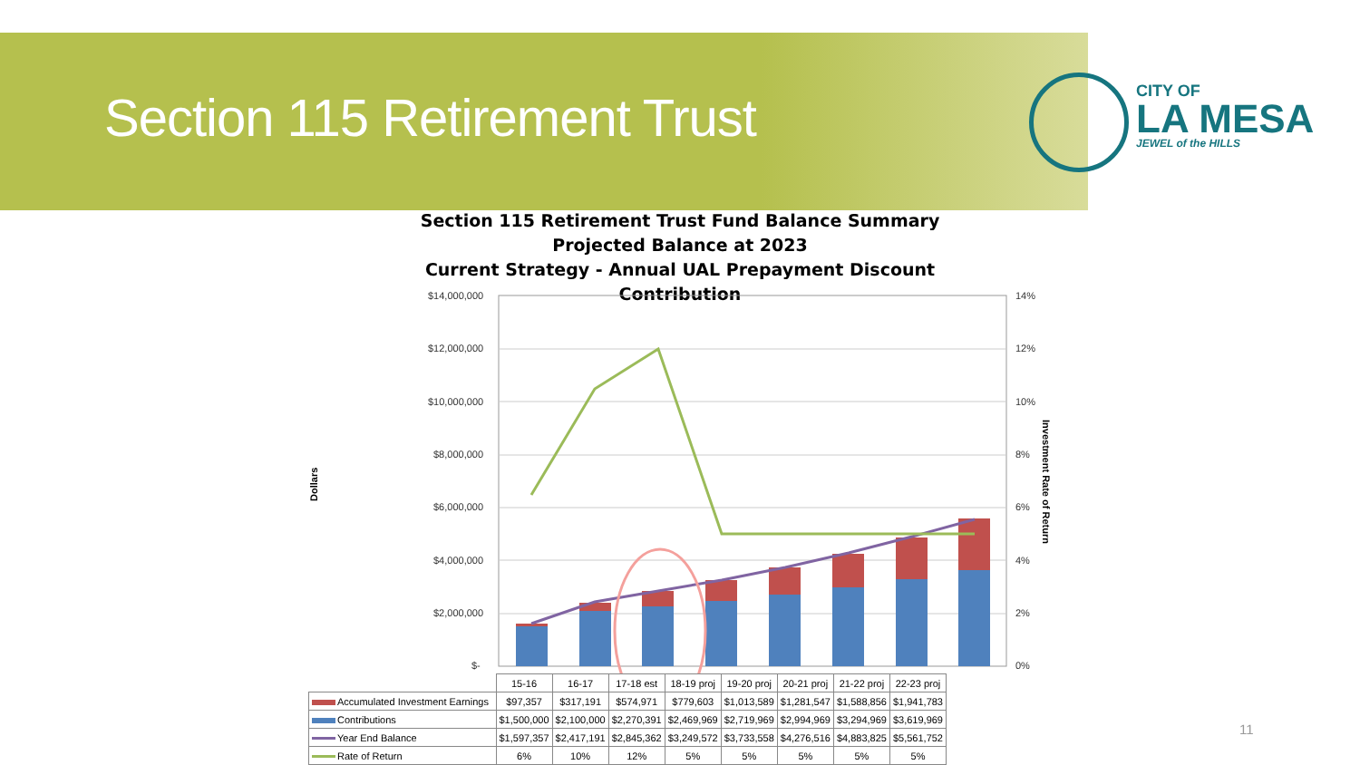Section 115 Retirement Trust
CITY OF
LA MESA
JEWEL of the HILLS
Section 115 Retirement Trust Fund Balance Summary
Projected Balance at 2023
Current Strategy - Annual UAL Prepayment Discount Contribution
Dollars
$14,000,000
$12,000,000
$10,000,000
$8,000,000
$6,000,000
$4,000,000
$2,000,000
$-
14%
12%
10%
8%
6%
4%
2%
0%
Investment Rate of Return
| | 15-16 | 16-17 | 17-18 est | 18-19 proj | 19-20 proj | 20-21 proj | 21-22 proj | 22-23 proj |
| Accumulated Investment Earnings | $97,357 | $317,191 | $574,971 | $779,603 | $1,013,589 | $1,281,547 | $1,588,856 | $1,941,783 |
| Contributions | $1,500,000 | $2,100,000 | $2,270,391 | $2,469,969 | $2,719,969 | $2,994,969 | $3,294,969 | $3,619,969 |
| Year End Balance | $1,597,357 | $2,417,191 | $2,845,362 | $3,249,572 | $3,733,558 | $4,276,516 | $4,883,825 | $5,561,752 |
| Rate of Return | 6% | 10% | 12% | 5% | 5% | 5% | 5% | 5% |
11